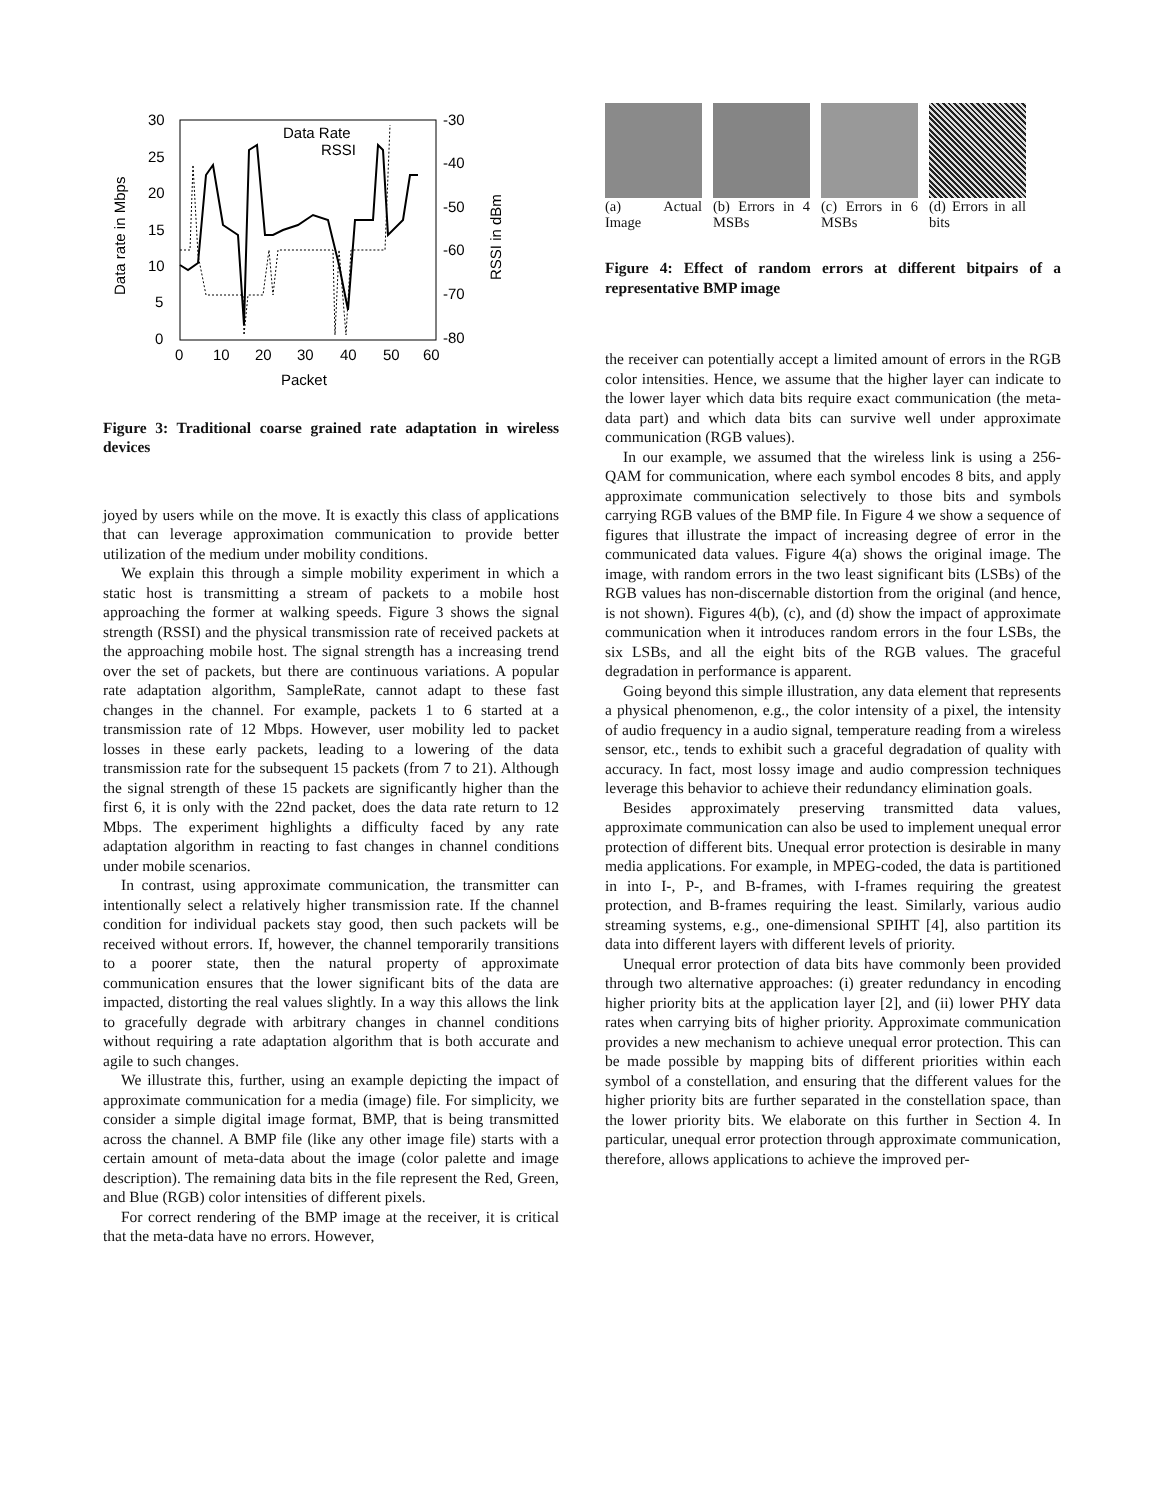30
25
20
15
10
5
0
-30
-40
-50
-60
-70
-80
0
10
20
30
40
60
50
Packet
Data rate in Mbps
RSSI in dBm
Data Rate
RSSI
Figure 3: Traditional coarse grained rate adaptation in wireless devices
joyed by users while on the move. It is exactly this class of applications that can leverage approximation communication to provide better utilization of the medium under mobility conditions.
We explain this through a simple mobility experiment in which a static host is transmitting a stream of packets to a mobile host approaching the former at walking speeds. Figure 3 shows the signal strength (RSSI) and the physical transmission rate of received packets at the approaching mobile host. The signal strength has a increasing trend over the set of packets, but there are continuous variations. A popular rate adaptation algorithm, SampleRate, cannot adapt to these fast changes in the channel. For example, packets 1 to 6 started at a transmission rate of 12 Mbps. However, user mobility led to packet losses in these early packets, leading to a lowering of the data transmission rate for the subsequent 15 packets (from 7 to 21). Although the signal strength of these 15 packets are significantly higher than the first 6, it is only with the 22nd packet, does the data rate return to 12 Mbps. The experiment highlights a difficulty faced by any rate adaptation algorithm in reacting to fast changes in channel conditions under mobile scenarios.
In contrast, using approximate communication, the transmitter can intentionally select a relatively higher transmission rate. If the channel condition for individual packets stay good, then such packets will be received without errors. If, however, the channel temporarily transitions to a poorer state, then the natural property of approximate communication ensures that the lower significant bits of the data are impacted, distorting the real values slightly. In a way this allows the link to gracefully degrade with arbitrary changes in channel conditions without requiring a rate adaptation algorithm that is both accurate and agile to such changes.
We illustrate this, further, using an example depicting the impact of approximate communication for a media (image) file. For simplicity, we consider a simple digital image format, BMP, that is being transmitted across the channel. A BMP file (like any other image file) starts with a certain amount of meta-data about the image (color palette and image description). The remaining data bits in the file represent the Red, Green, and Blue (RGB) color intensities of different pixels.
For correct rendering of the BMP image at the receiver, it is critical that the meta-data have no errors. However,
(a) Actual Image
(b) Errors in 4 MSBs
(c) Errors in 6 MSBs
(d) Errors in all bits
Figure 4: Effect of random errors at different bitpairs of a representative BMP image
the receiver can potentially accept a limited amount of errors in the RGB color intensities. Hence, we assume that the higher layer can indicate to the lower layer which data bits require exact communication (the meta-data part) and which data bits can survive well under approximate communication (RGB values).
In our example, we assumed that the wireless link is using a 256-QAM for communication, where each symbol encodes 8 bits, and apply approximate communication selectively to those bits and symbols carrying RGB values of the BMP file. In Figure 4 we show a sequence of figures that illustrate the impact of increasing degree of error in the communicated data values. Figure 4(a) shows the original image. The image, with random errors in the two least significant bits (LSBs) of the RGB values has non-discernable distortion from the original (and hence, is not shown). Figures 4(b), (c), and (d) show the impact of approximate communication when it introduces random errors in the four LSBs, the six LSBs, and all the eight bits of the RGB values. The graceful degradation in performance is apparent.
Going beyond this simple illustration, any data element that represents a physical phenomenon, e.g., the color intensity of a pixel, the intensity of audio frequency in a audio signal, temperature reading from a wireless sensor, etc., tends to exhibit such a graceful degradation of quality with accuracy. In fact, most lossy image and audio compression techniques leverage this behavior to achieve their redundancy elimination goals.
Besides approximately preserving transmitted data values, approximate communication can also be used to implement unequal error protection of different bits. Unequal error protection is desirable in many media applications. For example, in MPEG-coded, the data is partitioned in into I-, P-, and B-frames, with I-frames requiring the greatest protection, and B-frames requiring the least. Similarly, various audio streaming systems, e.g., one-dimensional SPIHT [4], also partition its data into different layers with different levels of priority.
Unequal error protection of data bits have commonly been provided through two alternative approaches: (i) greater redundancy in encoding higher priority bits at the application layer [2], and (ii) lower PHY data rates when carrying bits of higher priority. Approximate communication provides a new mechanism to achieve unequal error protection. This can be made possible by mapping bits of different priorities within each symbol of a constellation, and ensuring that the different values for the higher priority bits are further separated in the constellation space, than the lower priority bits. We elaborate on this further in Section 4. In particular, unequal error protection through approximate communication, therefore, allows applications to achieve the improved per-